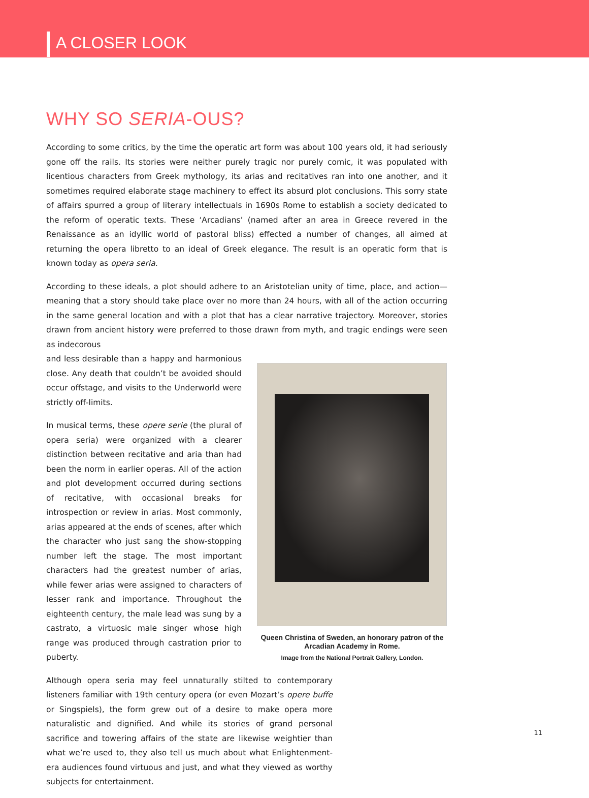A CLOSER LOOK
WHY SO SERIA-OUS?
According to some critics, by the time the operatic art form was about 100 years old, it had seriously gone off the rails. Its stories were neither purely tragic nor purely comic, it was populated with licentious characters from Greek mythology, its arias and recitatives ran into one another, and it sometimes required elaborate stage machinery to effect its absurd plot conclusions. This sorry state of affairs spurred a group of literary intellectuals in 1690s Rome to establish a society dedicated to the reform of operatic texts. These ‘Arcadians’ (named after an area in Greece revered in the Renaissance as an idyllic world of pastoral bliss) effected a number of changes, all aimed at returning the opera libretto to an ideal of Greek elegance. The result is an operatic form that is known today as opera seria.
According to these ideals, a plot should adhere to an Aristotelian unity of time, place, and action—meaning that a story should take place over no more than 24 hours, with all of the action occurring in the same general location and with a plot that has a clear narrative trajectory. Moreover, stories drawn from ancient history were preferred to those drawn from myth, and tragic endings were seen as indecorous
Queen Christina of Sweden, an honorary patron of the Arcadian Academy in Rome.
Image from the National Portrait Gallery, London.
and less desirable than a happy and harmonious close. Any death that couldn’t be avoided should occur offstage, and visits to the Underworld were strictly off-limits.
In musical terms, these opere serie (the plural of opera seria) were organized with a clearer distinction between recitative and aria than had been the norm in earlier operas. All of the action and plot development occurred during sections of recitative, with occasional breaks for introspection or review in arias. Most commonly, arias appeared at the ends of scenes, after which the character who just sang the show-stopping number left the stage. The most important characters had the greatest number of arias, while fewer arias were assigned to characters of lesser rank and importance. Throughout the eighteenth century, the male lead was sung by a castrato, a virtuosic male singer whose high range was produced through castration prior to puberty.
Although opera seria may feel unnaturally stilted to contemporary listeners familiar with 19th century opera (or even Mozart’s opere buffe or Singspiels), the form grew out of a desire to make opera more naturalistic and digni­fied. And while its stories of grand personal sacrifice and towering affairs of the state are likewise weightier than what we’re used to, they also tell us much about what Enlightenment-era audiences found virtuous and just, and what they viewed as worthy subjects for entertainment.
11